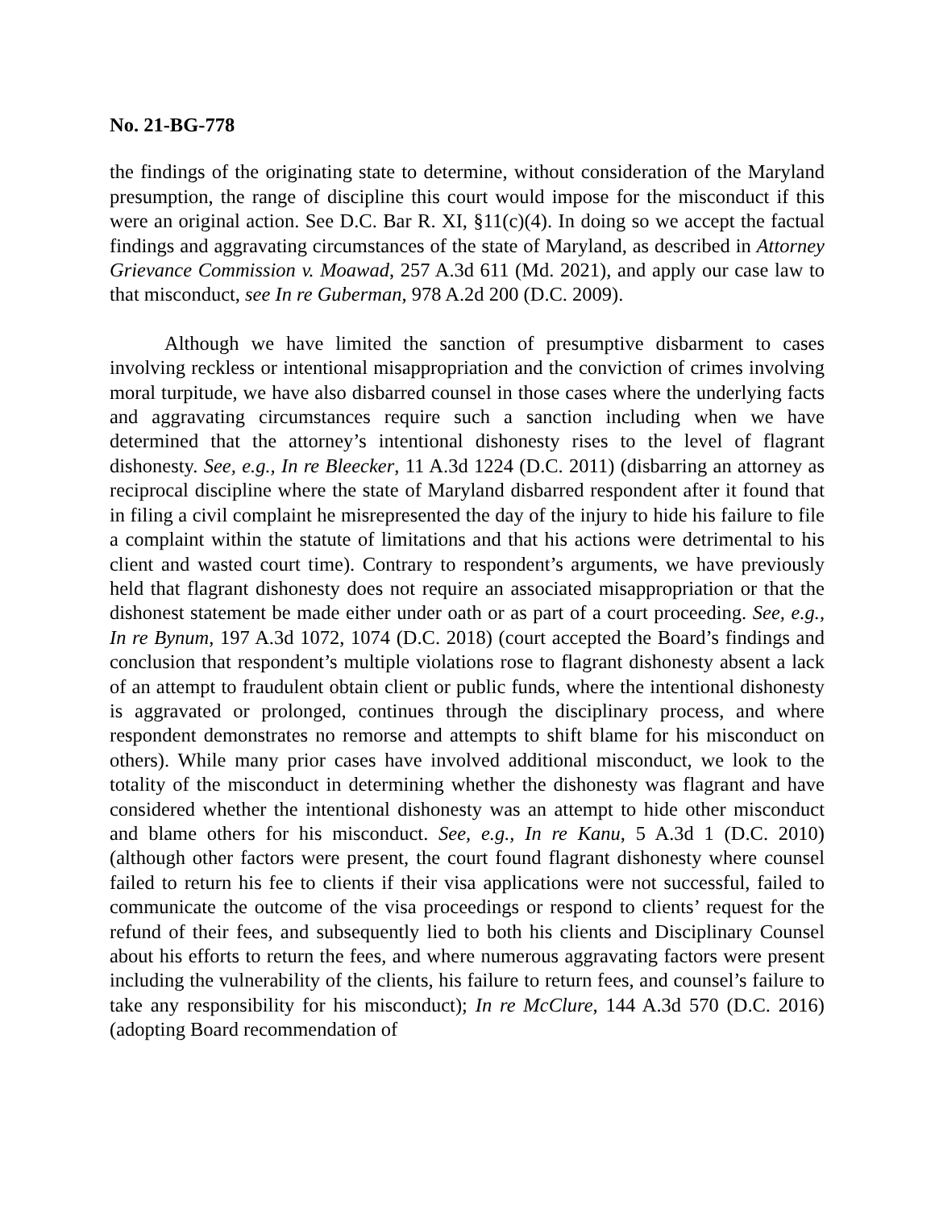No. 21-BG-778
the findings of the originating state to determine, without consideration of the Maryland presumption, the range of discipline this court would impose for the misconduct if this were an original action. See D.C. Bar R. XI, §11(c)(4). In doing so we accept the factual findings and aggravating circumstances of the state of Maryland, as described in Attorney Grievance Commission v. Moawad, 257 A.3d 611 (Md. 2021), and apply our case law to that misconduct, see In re Guberman, 978 A.2d 200 (D.C. 2009).
Although we have limited the sanction of presumptive disbarment to cases involving reckless or intentional misappropriation and the conviction of crimes involving moral turpitude, we have also disbarred counsel in those cases where the underlying facts and aggravating circumstances require such a sanction including when we have determined that the attorney’s intentional dishonesty rises to the level of flagrant dishonesty. See, e.g., In re Bleecker, 11 A.3d 1224 (D.C. 2011) (disbarring an attorney as reciprocal discipline where the state of Maryland disbarred respondent after it found that in filing a civil complaint he misrepresented the day of the injury to hide his failure to file a complaint within the statute of limitations and that his actions were detrimental to his client and wasted court time). Contrary to respondent’s arguments, we have previously held that flagrant dishonesty does not require an associated misappropriation or that the dishonest statement be made either under oath or as part of a court proceeding. See, e.g., In re Bynum, 197 A.3d 1072, 1074 (D.C. 2018) (court accepted the Board’s findings and conclusion that respondent’s multiple violations rose to flagrant dishonesty absent a lack of an attempt to fraudulent obtain client or public funds, where the intentional dishonesty is aggravated or prolonged, continues through the disciplinary process, and where respondent demonstrates no remorse and attempts to shift blame for his misconduct on others). While many prior cases have involved additional misconduct, we look to the totality of the misconduct in determining whether the dishonesty was flagrant and have considered whether the intentional dishonesty was an attempt to hide other misconduct and blame others for his misconduct. See, e.g., In re Kanu, 5 A.3d 1 (D.C. 2010) (although other factors were present, the court found flagrant dishonesty where counsel failed to return his fee to clients if their visa applications were not successful, failed to communicate the outcome of the visa proceedings or respond to clients’ request for the refund of their fees, and subsequently lied to both his clients and Disciplinary Counsel about his efforts to return the fees, and where numerous aggravating factors were present including the vulnerability of the clients, his failure to return fees, and counsel’s failure to take any responsibility for his misconduct); In re McClure, 144 A.3d 570 (D.C. 2016) (adopting Board recommendation of